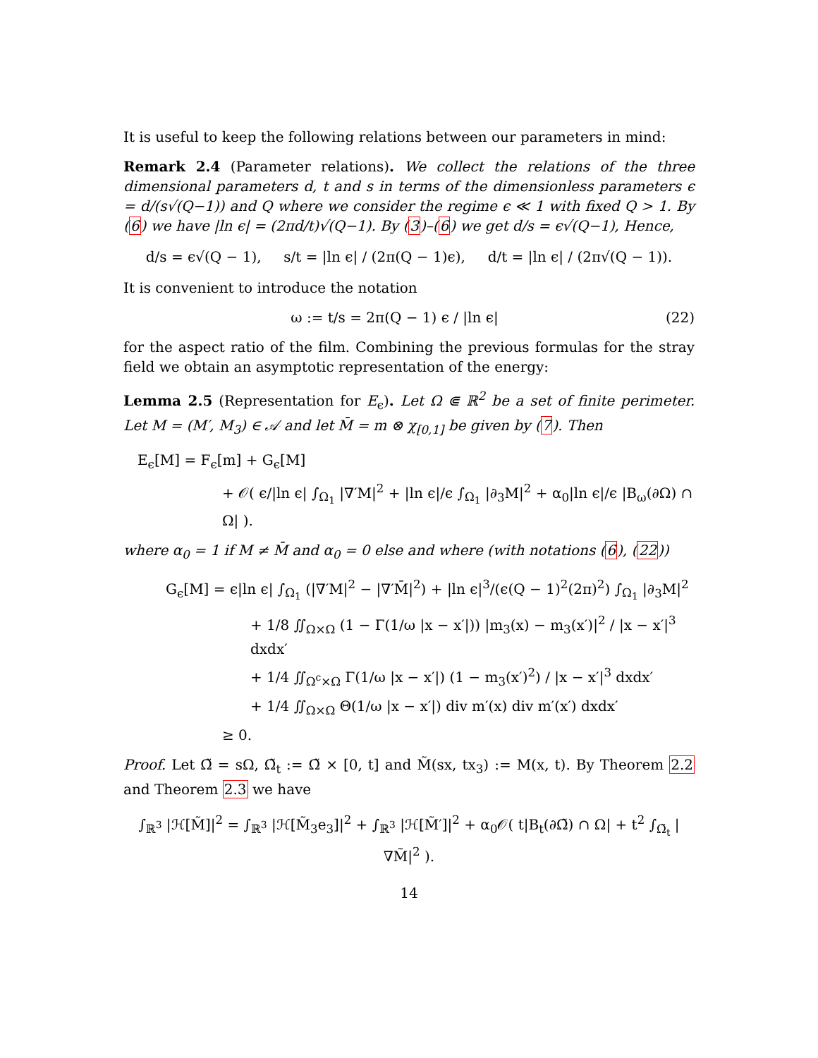It is useful to keep the following relations between our parameters in mind:
Remark 2.4 (Parameter relations). We collect the relations of the three dimensional parameters d, t and s in terms of the dimensionless parameters ϵ = d/(s√(Q−1)) and Q where we consider the regime ϵ ≪ 1 with fixed Q > 1. By (6) we have |ln ϵ| = (2πd/t)√(Q−1). By (3)–(6) we get d/s = ϵ√(Q−1), Hence,
d/s = ϵ√(Q − 1), s/t = |ln ϵ| / (2π(Q − 1)ϵ), d/t = |ln ϵ| / (2π√(Q − 1)).
It is convenient to introduce the notation
ω := t/s = 2π(Q − 1) ϵ / |ln ϵ| (22)
for the aspect ratio of the film. Combining the previous formulas for the stray field we obtain an asymptotic representation of the energy:
Lemma 2.5 (Representation for E<sub>ϵ</sub>). Let Ω ⋐ ℝ<sup>2</sup> be a set of finite perimeter. Let M = (M′, M<sub>3</sub>) ∈ 𝒜 and let M̄ = m ⊗ χ<sub>[0,1]</sub> be given by (7). Then
E<sub>ϵ</sub>[M] = F<sub>ϵ</sub>[m] + G<sub>ϵ</sub>[M]
+ 𝒪( ϵ/|ln ϵ| ∫<sub>Ω<sub>1</sub></sub> |∇′M|<sup>2</sup> + |ln ϵ|/ϵ ∫<sub>Ω<sub>1</sub></sub> |∂<sub>3</sub>M|<sup>2</sup> + α<sub>0</sub>|ln ϵ|/ϵ |B<sub>ω</sub>(∂Ω) ∩ Ω| ).
where α<sub>0</sub> = 1 if M ≠ M̄ and α<sub>0</sub> = 0 else and where (with notations (6), (22))
G<sub>ϵ</sub>[M] = ϵ|ln ϵ| ∫<sub>Ω<sub>1</sub></sub> (|∇′M|<sup>2</sup> − |∇′M̄|<sup>2</sup>) + |ln ϵ|<sup>3</sup>/(ϵ(Q − 1)<sup>2</sup>(2π)<sup>2</sup>) ∫<sub>Ω<sub>1</sub></sub> |∂<sub>3</sub>M|<sup>2</sup>
+ 1/8 ∬<sub>Ω×Ω</sub> (1 − Γ(1/ω |x − x′|)) |m<sub>3</sub>(x) − m<sub>3</sub>(x′)|<sup>2</sup> / |x − x′|<sup>3</sup> dxdx′
+ 1/4 ∬<sub>Ω<sup>c</sup>×Ω</sub> Γ(1/ω |x − x′|) (1 − m<sub>3</sub>(x′)<sup>2</sup>) / |x − x′|<sup>3</sup> dxdx′
+ 1/4 ∬<sub>Ω×Ω</sub> Θ(1/ω |x − x′|) div m′(x) div m′(x′) dxdx′
≥ 0.
Proof. Let Ω̃ = sΩ, Ω̃<sub>t</sub> := Ω̃ × [0, t] and M̃(sx, tx<sub>3</sub>) := M(x, t). By Theorem 2.2 and Theorem 2.3 we have
∫<sub>ℝ<sup>3</sup></sub> |ℋ[M̃]|<sup>2</sup> = ∫<sub>ℝ<sup>3</sup></sub> |ℋ[M̃<sub>3</sub>e<sub>3</sub>]|<sup>2</sup> + ∫<sub>ℝ<sup>3</sup></sub> |ℋ[M̃′]|<sup>2</sup> + α<sub>0</sub>𝒪( t|B<sub>t</sub>(∂Ω̃) ∩ Ω| + t<sup>2</sup> ∫<sub>Ω̃<sub>t</sub></sub> |∇M̃|<sup>2</sup> ).
14